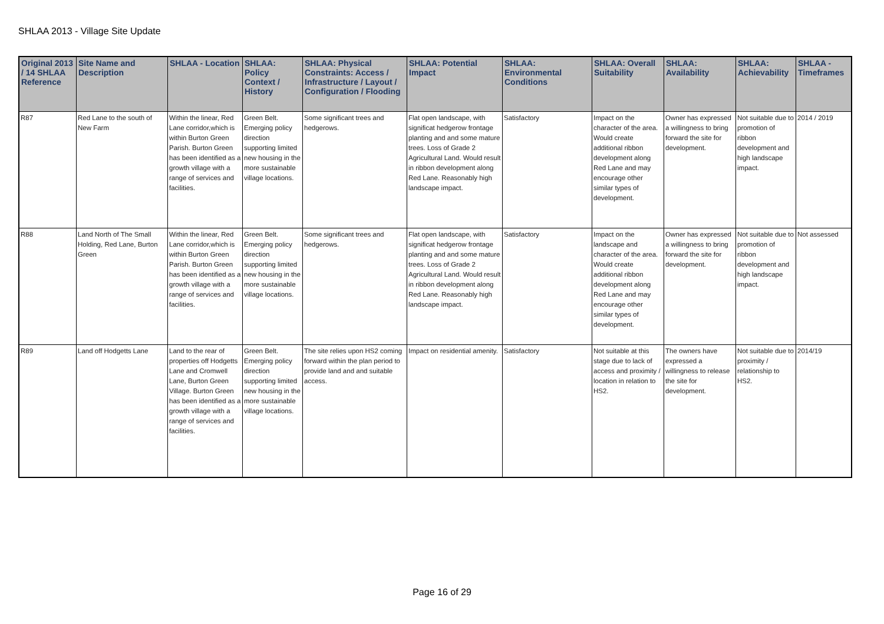SHLAA 2013 - Village Site Update
| Original 2013 / 14 SHLAA Reference | Site Name and Description | SHLAA - Location | SHLAA: Policy Context / History | SHLAA: Physical Constraints: Access / Infrastructure / Layout / Configuration / Flooding | SHLAA: Potential Impact | SHLAA: Environmental Conditions | SHLAA: Overall Suitability | SHLAA: Availability | SHLAA: Achievability | SHLAA - Timeframes |
| --- | --- | --- | --- | --- | --- | --- | --- | --- | --- | --- |
| R87 | Red Lane to the south of New Farm | Within the linear, Red Lane corridor,which is within Burton Green Parish. Burton Green has been identified as a growth village with a range of services and facilities. | Green Belt. Emerging policy direction supporting limited new housing in the more sustainable village locations. | Some significant trees and hedgerows. | Flat open landscape, with significat hedgerow frontage planting and and some mature trees. Loss of Grade 2 Agricultural Land. Would result in ribbon development along Red Lane. Reasonably high landscape impact. | Satisfactory | Impact on the character of the area. Would create additional ribbon development along Red Lane and may encourage other similar types of development. | Owner has expressed a willingness to bring forward the site for development. | Not suitable due to promotion of ribbon development and high landscape impact. | 2014 / 2019 |
| R88 | Land North of The Small Holding, Red Lane, Burton Green | Within the linear, Red Lane corridor,which is within Burton Green Parish. Burton Green has been identified as a growth village with a range of services and facilities. | Green Belt. Emerging policy direction supporting limited new housing in the more sustainable village locations. | Some significant trees and hedgerows. | Flat open landscape, with significat hedgerow frontage planting and and some mature trees. Loss of Grade 2 Agricultural Land. Would result in ribbon development along Red Lane. Reasonably high landscape impact. | Satisfactory | Impact on the landscape and character of the area. Would create additional ribbon development along Red Lane and may encourage other similar types of development. | Owner has expressed a willingness to bring forward the site for development. | Not suitable due to promotion of ribbon development and high landscape impact. | Not assessed |
| R89 | Land off Hodgetts Lane | Land to the rear of properties off Hodgetts Lane and Cromwell Lane, Burton Green Village. Burton Green has been identified as a growth village with a range of services and facilities. | Green Belt. Emerging policy direction supporting limited new housing in the more sustainable village locations. | The site relies upon HS2 coming forward within the plan period to provide land and and suitable access. | Impact on residential amenity. | Satisfactory | Not suitable at this stage due to lack of access and proximity / location in relation to HS2. | The owners have expressed a willingness to release the site for development. | Not suitable due to proximity / relationship to HS2. | 2014/19 |
Page 16 of 29